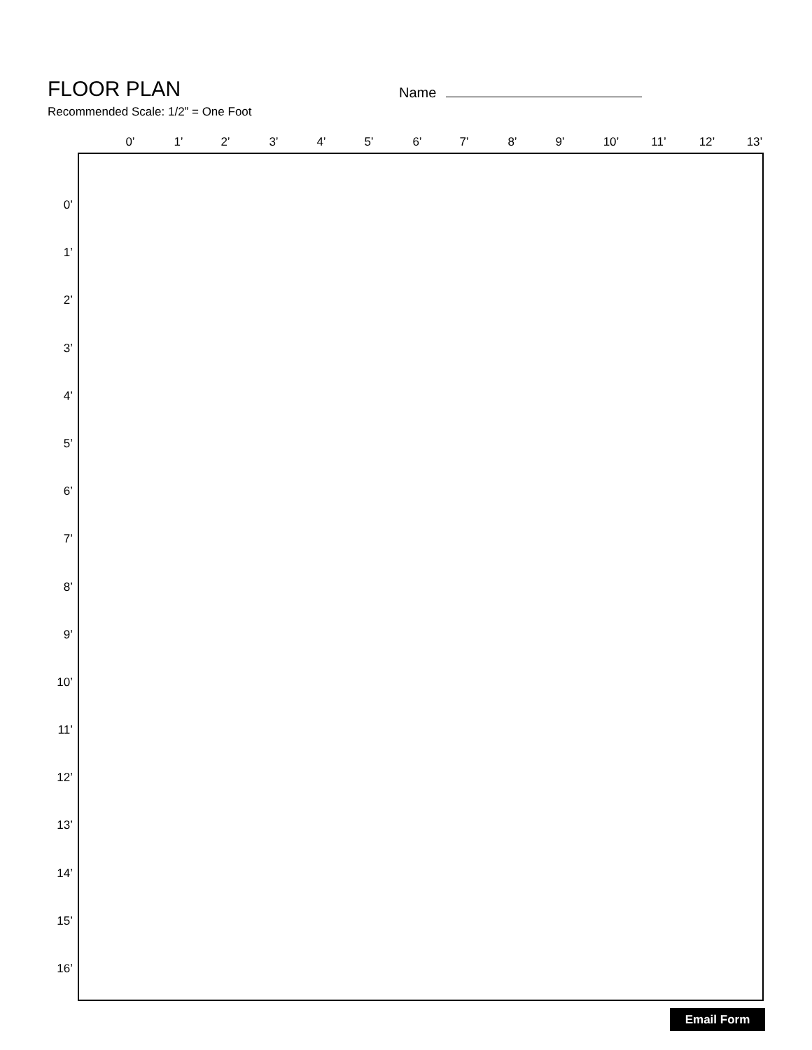FLOOR PLAN
Name
Recommended Scale: 1/2” = One Foot
0’ 1’ 2’ 3’ 4’ 5’ 6’ 7’ 8’ 9’ 10’ 11’ 12’ 13’
0’
1’
2’
3’
4’
5’
6’
7’
8’
9’
10’
11’
12’
13’
14’
15’
16’
Email Form